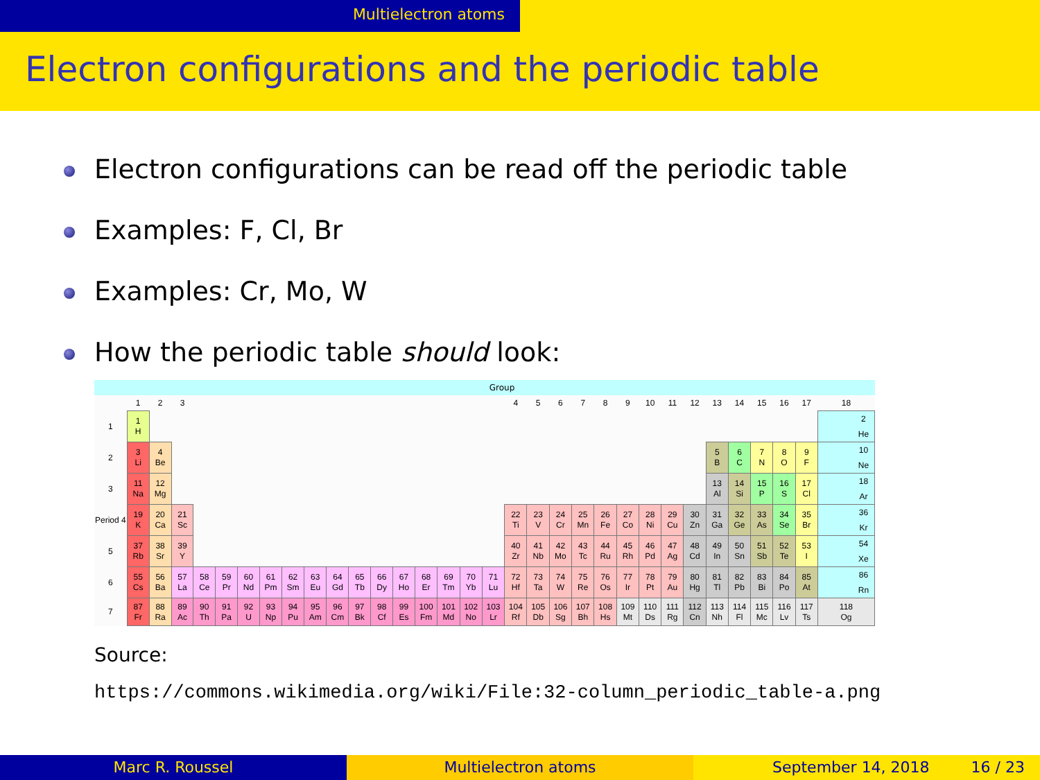Multielectron atoms
Electron configurations and the periodic table
Electron configurations can be read off the periodic table
Examples: F, Cl, Br
Examples: Cr, Mo, W
How the periodic table should look:
Group
| | 1 | 2 | 3 | | | | | | | | | | | | | | | 4 | 5 | 6 | 7 | 8 | 9 | 10 | 11 | 12 | 13 | 14 | 15 | 16 | 17 | 18 |
| --- | --- | --- | --- | --- | --- | --- | --- | --- | --- | --- | --- | --- | --- | --- | --- | --- | --- | --- | --- | --- | --- | --- | --- | --- | --- | --- | --- | --- | --- | --- | --- | --- |
| 1 | 1 H | | | | | | | | | | | | | | | | | | | | | | | | | | | | | | | 2 He |
| 2 | 3 Li | 4 Be | | | | | | | | | | | | | | | | | | | | | | | | | 5 B | 6 C | 7 N | 8 O | 9 F | 10 Ne |
| 3 | 11 Na | 12 Mg | | | | | | | | | | | | | | | | | | | | | | | | | 13 Al | 14 Si | 15 P | 16 S | 17 Cl | 18 Ar |
| Period 4 | 19 K | 20 Ca | 21 Sc | | | | | | | | | | | | | | | 22 Ti | 23 V | 24 Cr | 25 Mn | 26 Fe | 27 Co | 28 Ni | 29 Cu | 30 Zn | 31 Ga | 32 Ge | 33 As | 34 Se | 35 Br | 36 Kr |
| 5 | 37 Rb | 38 Sr | 39 Y | | | | | | | | | | | | | | | 40 Zr | 41 Nb | 42 Mo | 43 Tc | 44 Ru | 45 Rh | 46 Pd | 47 Ag | 48 Cd | 49 In | 50 Sn | 51 Sb | 52 Te | 53 I | 54 Xe |
| 6 | 55 Cs | 56 Ba | 57 La | 58 Ce | 59 Pr | 60 Nd | 61 Pm | 62 Sm | 63 Eu | 64 Gd | 65 Tb | 66 Dy | 67 Ho | 68 Er | 69 Tm | 70 Yb | 71 Lu | 72 Hf | 73 Ta | 74 W | 75 Re | 76 Os | 77 Ir | 78 Pt | 79 Au | 80 Hg | 81 Tl | 82 Pb | 83 Bi | 84 Po | 85 At | 86 Rn |
| 7 | 87 Fr | 88 Ra | 89 Ac | 90 Th | 91 Pa | 92 U | 93 Np | 94 Pu | 95 Am | 96 Cm | 97 Bk | 98 Cf | 99 Es | 100 Fm | 101 Md | 102 No | 103 Lr | 104 Rf | 105 Db | 106 Sg | 107 Bh | 108 Hs | 109 Mt | 110 Ds | 111 Rg | 112 Cn | 113 Nh | 114 Fl | 115 Mc | 116 Lv | 117 Ts | 118 Og |
Source:
https://commons.wikimedia.org/wiki/File:32-column_periodic_table-a.png
Marc R. Roussel Multielectron atoms September 14, 2018 16 / 23